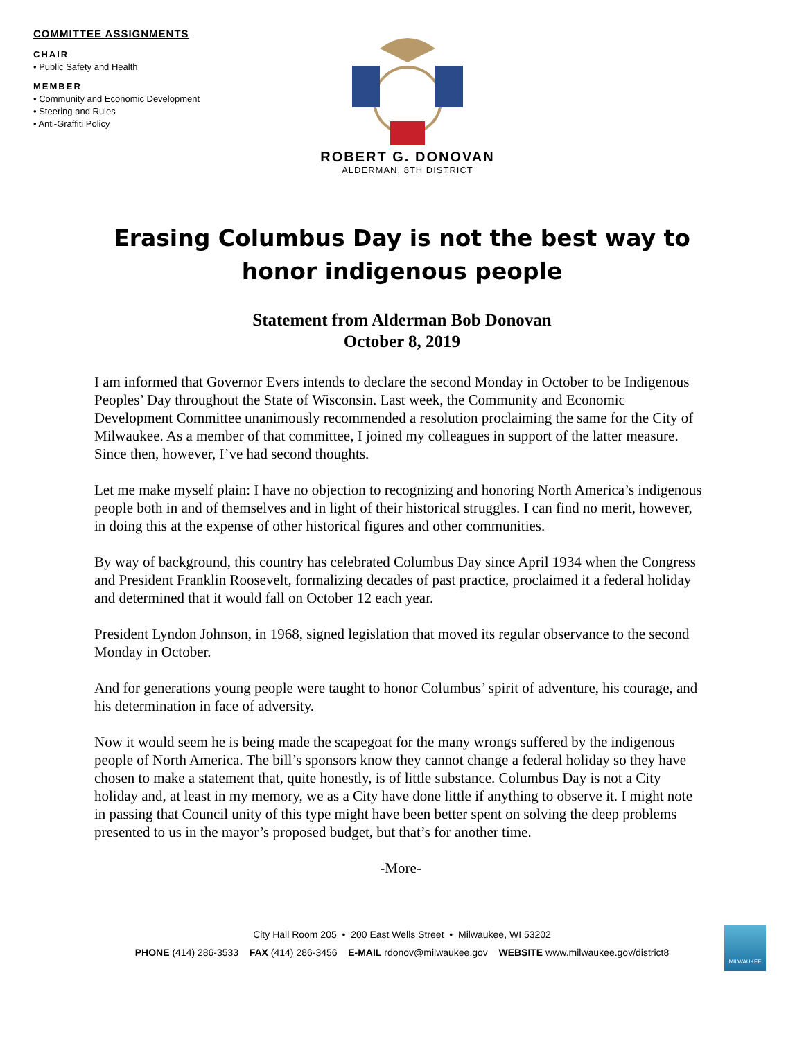COMMITTEE ASSIGNMENTS
CHAIR
• Public Safety and Health
MEMBER
• Community and Economic Development
• Steering and Rules
• Anti-Graffiti Policy
ROBERT G. DONOVAN
ALDERMAN, 8TH DISTRICT
Erasing Columbus Day is not the best way to honor indigenous people
Statement from Alderman Bob Donovan
October 8, 2019
I am informed that Governor Evers intends to declare the second Monday in October to be Indigenous Peoples’ Day throughout the State of Wisconsin. Last week, the Community and Economic Development Committee unanimously recommended a resolution proclaiming the same for the City of Milwaukee. As a member of that committee, I joined my colleagues in support of the latter measure. Since then, however, I’ve had second thoughts.
Let me make myself plain: I have no objection to recognizing and honoring North America’s indigenous people both in and of themselves and in light of their historical struggles. I can find no merit, however, in doing this at the expense of other historical figures and other communities.
By way of background, this country has celebrated Columbus Day since April 1934 when the Congress and President Franklin Roosevelt, formalizing decades of past practice, proclaimed it a federal holiday and determined that it would fall on October 12 each year.
President Lyndon Johnson, in 1968, signed legislation that moved its regular observance to the second Monday in October.
And for generations young people were taught to honor Columbus’ spirit of adventure, his courage, and his determination in face of adversity.
Now it would seem he is being made the scapegoat for the many wrongs suffered by the indigenous people of North America. The bill’s sponsors know they cannot change a federal holiday so they have chosen to make a statement that, quite honestly, is of little substance. Columbus Day is not a City holiday and, at least in my memory, we as a City have done little if anything to observe it. I might note in passing that Council unity of this type might have been better spent on solving the deep problems presented to us in the mayor’s proposed budget, but that’s for another time.
-More-
City Hall Room 205 • 200 East Wells Street • Milwaukee, WI 53202
PHONE (414) 286-3533 FAX (414) 286-3456 E-MAIL rdonov@milwaukee.gov WEBSITE www.milwaukee.gov/district8
MILWAUKEE